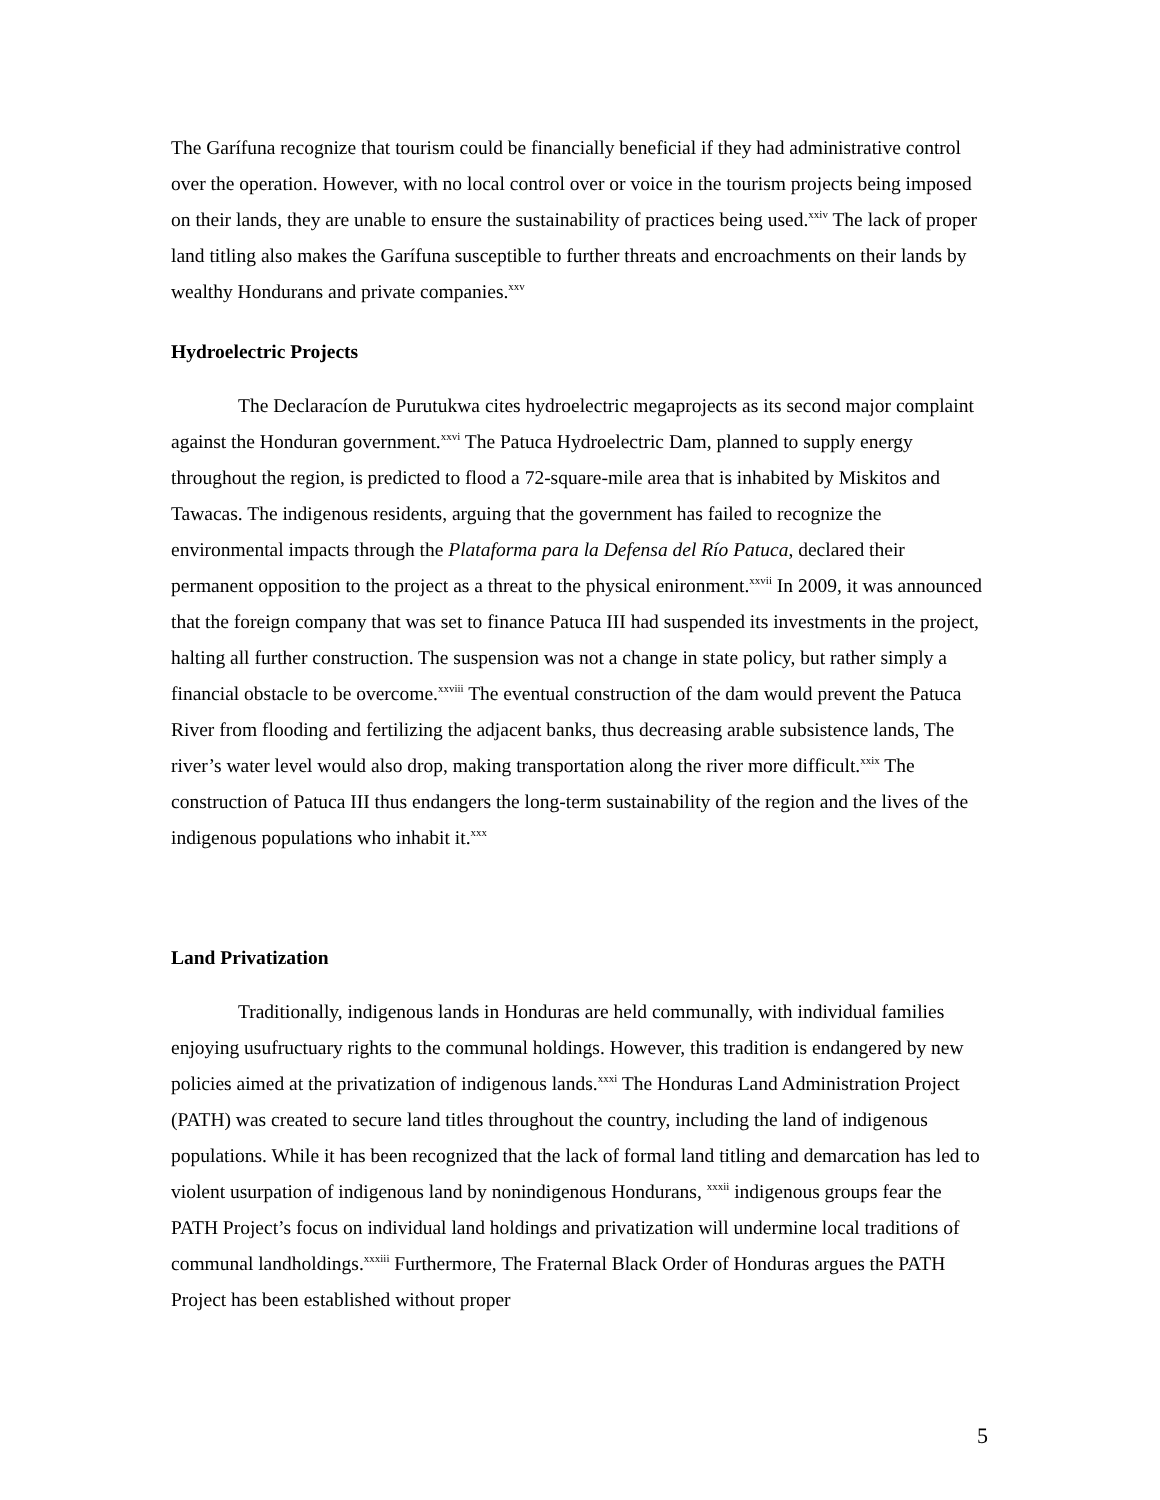The Garífuna recognize that tourism could be financially beneficial if they had administrative control over the operation. However, with no local control over or voice in the tourism projects being imposed on their lands, they are unable to ensure the sustainability of practices being used.<sup>xxiv</sup> The lack of proper land titling also makes the Garífuna susceptible to further threats and encroachments on their lands by wealthy Hondurans and private companies.<sup>xxv</sup>
Hydroelectric Projects
The Declaracíon de Purutukwa cites hydroelectric megaprojects as its second major complaint against the Honduran government.<sup>xxvi</sup> The Patuca Hydroelectric Dam, planned to supply energy throughout the region, is predicted to flood a 72-square-mile area that is inhabited by Miskitos and Tawacas. The indigenous residents, arguing that the government has failed to recognize the environmental impacts through the Plataforma para la Defensa del Río Patuca, declared their permanent opposition to the project as a threat to the physical enironment.<sup>xxvii</sup> In 2009, it was announced that the foreign company that was set to finance Patuca III had suspended its investments in the project, halting all further construction. The suspension was not a change in state policy, but rather simply a financial obstacle to be overcome.<sup>xxviii</sup> The eventual construction of the dam would prevent the Patuca River from flooding and fertilizing the adjacent banks, thus decreasing arable subsistence lands, The river’s water level would also drop, making transportation along the river more difficult.<sup>xxix</sup> The construction of Patuca III thus endangers the long-term sustainability of the region and the lives of the indigenous populations who inhabit it.<sup>xxx</sup>
Land Privatization
Traditionally, indigenous lands in Honduras are held communally, with individual families enjoying usufructuary rights to the communal holdings. However, this tradition is endangered by new policies aimed at the privatization of indigenous lands.<sup>xxxi</sup> The Honduras Land Administration Project (PATH) was created to secure land titles throughout the country, including the land of indigenous populations. While it has been recognized that the lack of formal land titling and demarcation has led to violent usurpation of indigenous land by nonindigenous Hondurans, <sup>xxxii</sup> indigenous groups fear the PATH Project’s focus on individual land holdings and privatization will undermine local traditions of communal landholdings.<sup>xxxiii</sup> Furthermore, The Fraternal Black Order of Honduras argues the PATH Project has been established without proper
5